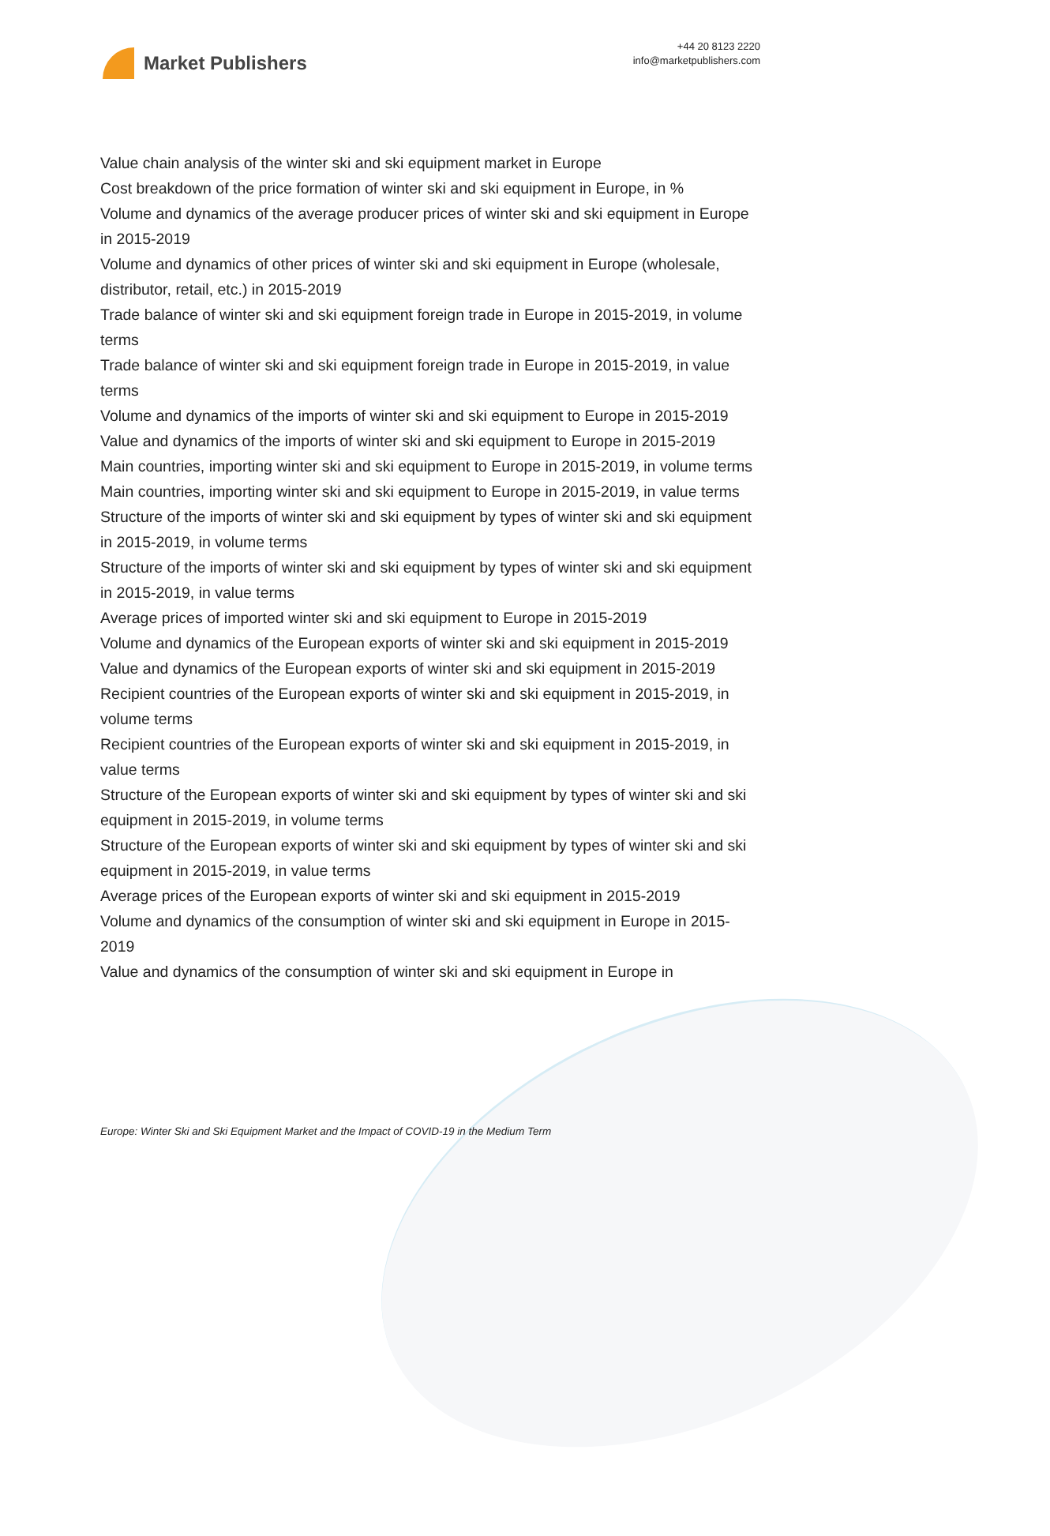Market Publishers
+44 20 8123 2220
info@marketpublishers.com
Value chain analysis of the winter ski and ski equipment market in Europe
Cost breakdown of the price formation of winter ski and ski equipment in Europe, in %
Volume and dynamics of the average producer prices of winter ski and ski equipment in Europe in 2015-2019
Volume and dynamics of other prices of winter ski and ski equipment in Europe (wholesale, distributor, retail, etc.) in 2015-2019
Trade balance of winter ski and ski equipment foreign trade in Europe in 2015-2019, in volume terms
Trade balance of winter ski and ski equipment foreign trade in Europe in 2015-2019, in value terms
Volume and dynamics of the imports of winter ski and ski equipment to Europe in 2015-2019
Value and dynamics of the imports of winter ski and ski equipment to Europe in 2015-2019
Main countries, importing winter ski and ski equipment to Europe in 2015-2019, in volume terms
Main countries, importing winter ski and ski equipment to Europe in 2015-2019, in value terms
Structure of the imports of winter ski and ski equipment by types of winter ski and ski equipment in 2015-2019, in volume terms
Structure of the imports of winter ski and ski equipment by types of winter ski and ski equipment in 2015-2019, in value terms
Average prices of imported winter ski and ski equipment to Europe in 2015-2019
Volume and dynamics of the European exports of winter ski and ski equipment in 2015-2019
Value and dynamics of the European exports of winter ski and ski equipment in 2015-2019
Recipient countries of the European exports of winter ski and ski equipment in 2015-2019, in volume terms
Recipient countries of the European exports of winter ski and ski equipment in 2015-2019, in value terms
Structure of the European exports of winter ski and ski equipment by types of winter ski and ski equipment in 2015-2019, in volume terms
Structure of the European exports of winter ski and ski equipment by types of winter ski and ski equipment in 2015-2019, in value terms
Average prices of the European exports of winter ski and ski equipment in 2015-2019
Volume and dynamics of the consumption of winter ski and ski equipment in Europe in 2015-2019
Value and dynamics of the consumption of winter ski and ski equipment in Europe in
Europe: Winter Ski and Ski Equipment Market and the Impact of COVID-19 in the Medium Term